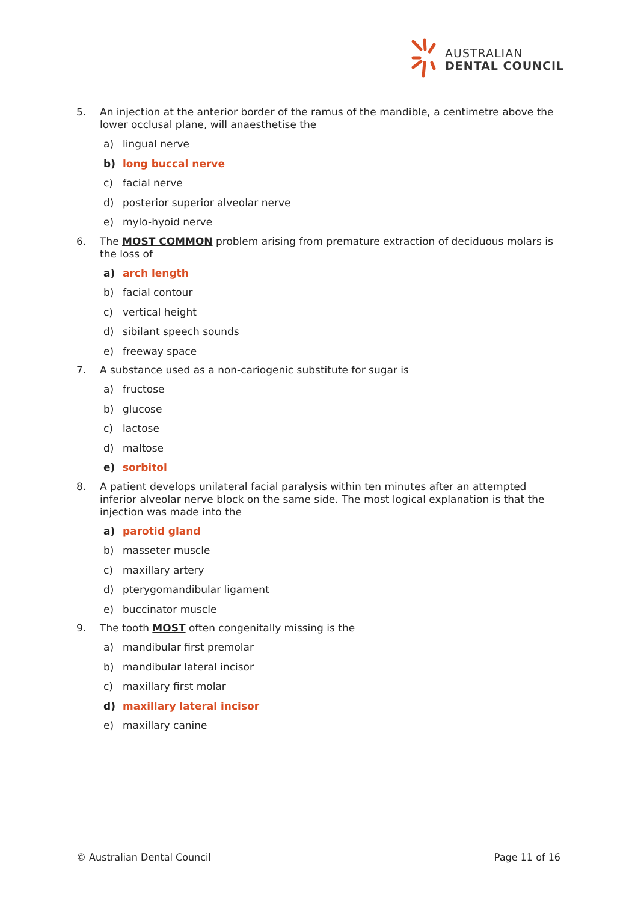AUSTRALIAN
DENTAL COUNCIL
5. An injection at the anterior border of the ramus of the mandible, a centimetre above the lower occlusal plane, will anaesthetise the
a) lingual nerve
b) long buccal nerve
c) facial nerve
d) posterior superior alveolar nerve
e) mylo-hyoid nerve
6. The MOST COMMON problem arising from premature extraction of deciduous molars is the loss of
a) arch length
b) facial contour
c) vertical height
d) sibilant speech sounds
e) freeway space
7. A substance used as a non-cariogenic substitute for sugar is
a) fructose
b) glucose
c) lactose
d) maltose
e) sorbitol
8. A patient develops unilateral facial paralysis within ten minutes after an attempted inferior alveolar nerve block on the same side. The most logical explanation is that the injection was made into the
a) parotid gland
b) masseter muscle
c) maxillary artery
d) pterygomandibular ligament
e) buccinator muscle
9. The tooth MOST often congenitally missing is the
a) mandibular first premolar
b) mandibular lateral incisor
c) maxillary first molar
d) maxillary lateral incisor
e) maxillary canine
© Australian Dental Council Page 11 of 16